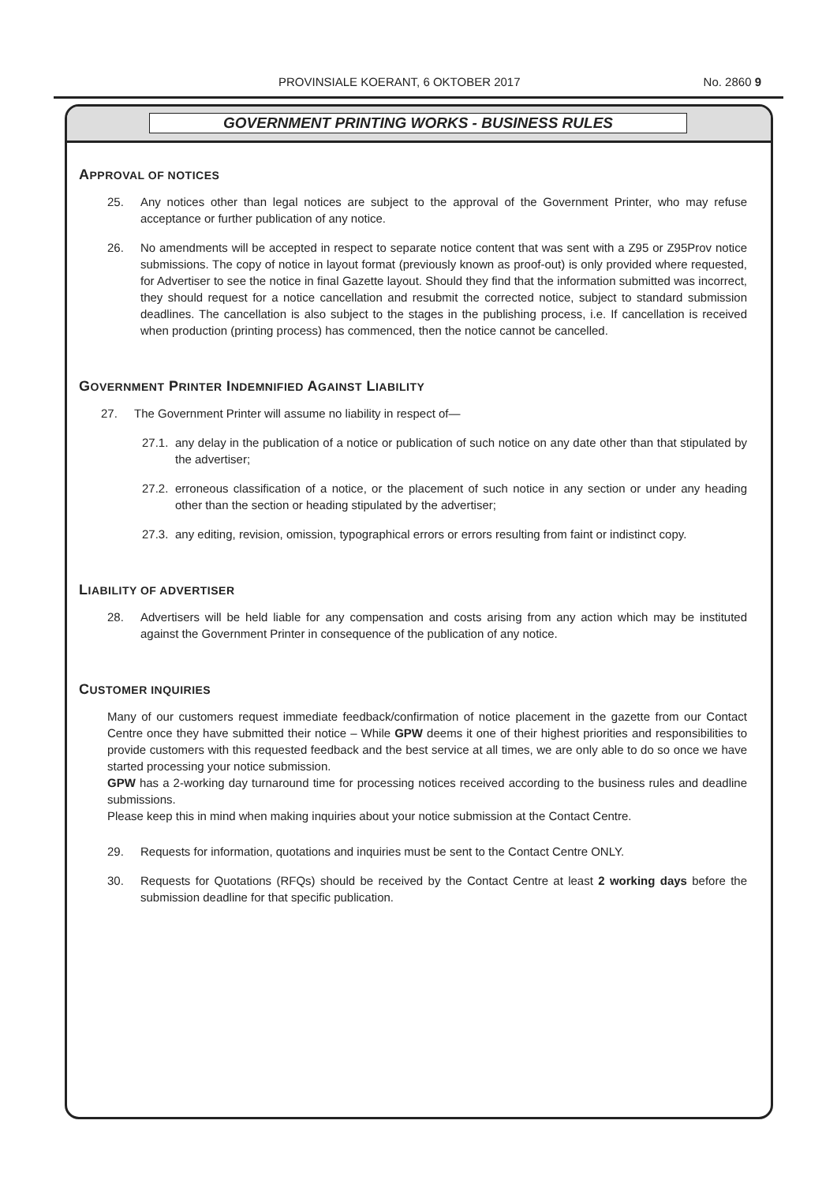PROVINSIALE KOERANT, 6 OKTOBER 2017 No. 2860 9
GOVERNMENT PRINTING WORKS - BUSINESS RULES
APPROVAL OF NOTICES
25. Any notices other than legal notices are subject to the approval of the Government Printer, who may refuse acceptance or further publication of any notice.
26. No amendments will be accepted in respect to separate notice content that was sent with a Z95 or Z95Prov notice submissions. The copy of notice in layout format (previously known as proof-out) is only provided where requested, for Advertiser to see the notice in final Gazette layout. Should they find that the information submitted was incorrect, they should request for a notice cancellation and resubmit the corrected notice, subject to standard submission deadlines. The cancellation is also subject to the stages in the publishing process, i.e. If cancellation is received when production (printing process) has commenced, then the notice cannot be cancelled.
GOVERNMENT PRINTER INDEMNIFIED AGAINST LIABILITY
27. The Government Printer will assume no liability in respect of—
27.1. any delay in the publication of a notice or publication of such notice on any date other than that stipulated by the advertiser;
27.2. erroneous classification of a notice, or the placement of such notice in any section or under any heading other than the section or heading stipulated by the advertiser;
27.3. any editing, revision, omission, typographical errors or errors resulting from faint or indistinct copy.
LIABILITY OF ADVERTISER
28. Advertisers will be held liable for any compensation and costs arising from any action which may be instituted against the Government Printer in consequence of the publication of any notice.
CUSTOMER INQUIRIES
Many of our customers request immediate feedback/confirmation of notice placement in the gazette from our Contact Centre once they have submitted their notice – While GPW deems it one of their highest priorities and responsibilities to provide customers with this requested feedback and the best service at all times, we are only able to do so once we have started processing your notice submission.
GPW has a 2-working day turnaround time for processing notices received according to the business rules and deadline submissions.
Please keep this in mind when making inquiries about your notice submission at the Contact Centre.
29. Requests for information, quotations and inquiries must be sent to the Contact Centre ONLY.
30. Requests for Quotations (RFQs) should be received by the Contact Centre at least 2 working days before the submission deadline for that specific publication.